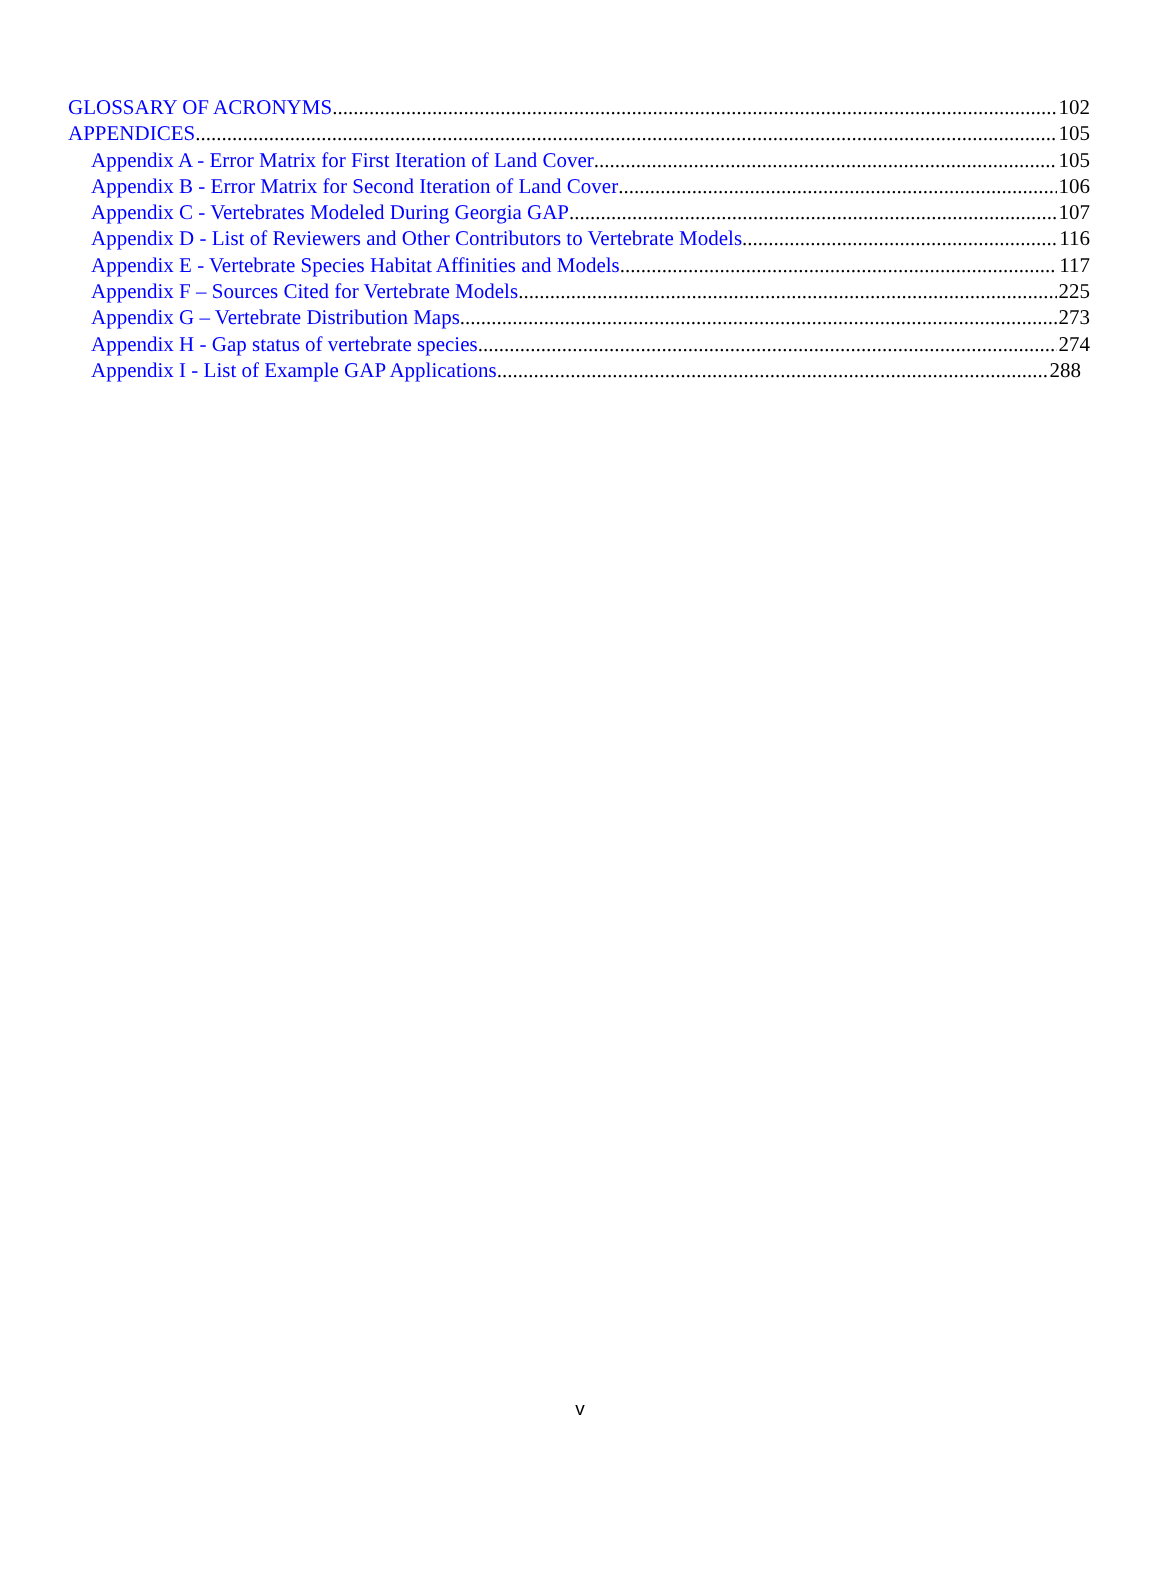GLOSSARY OF ACRONYMS 102
APPENDICES 105
Appendix A - Error Matrix for First Iteration of Land Cover 105
Appendix B - Error Matrix for Second Iteration of Land Cover 106
Appendix C - Vertebrates Modeled During Georgia GAP 107
Appendix D - List of Reviewers and Other Contributors to Vertebrate Models 116
Appendix E - Vertebrate Species Habitat Affinities and Models 117
Appendix F – Sources Cited for Vertebrate Models 225
Appendix G – Vertebrate Distribution Maps 273
Appendix H - Gap status of vertebrate species 274
Appendix I - List of Example GAP Applications 288
v